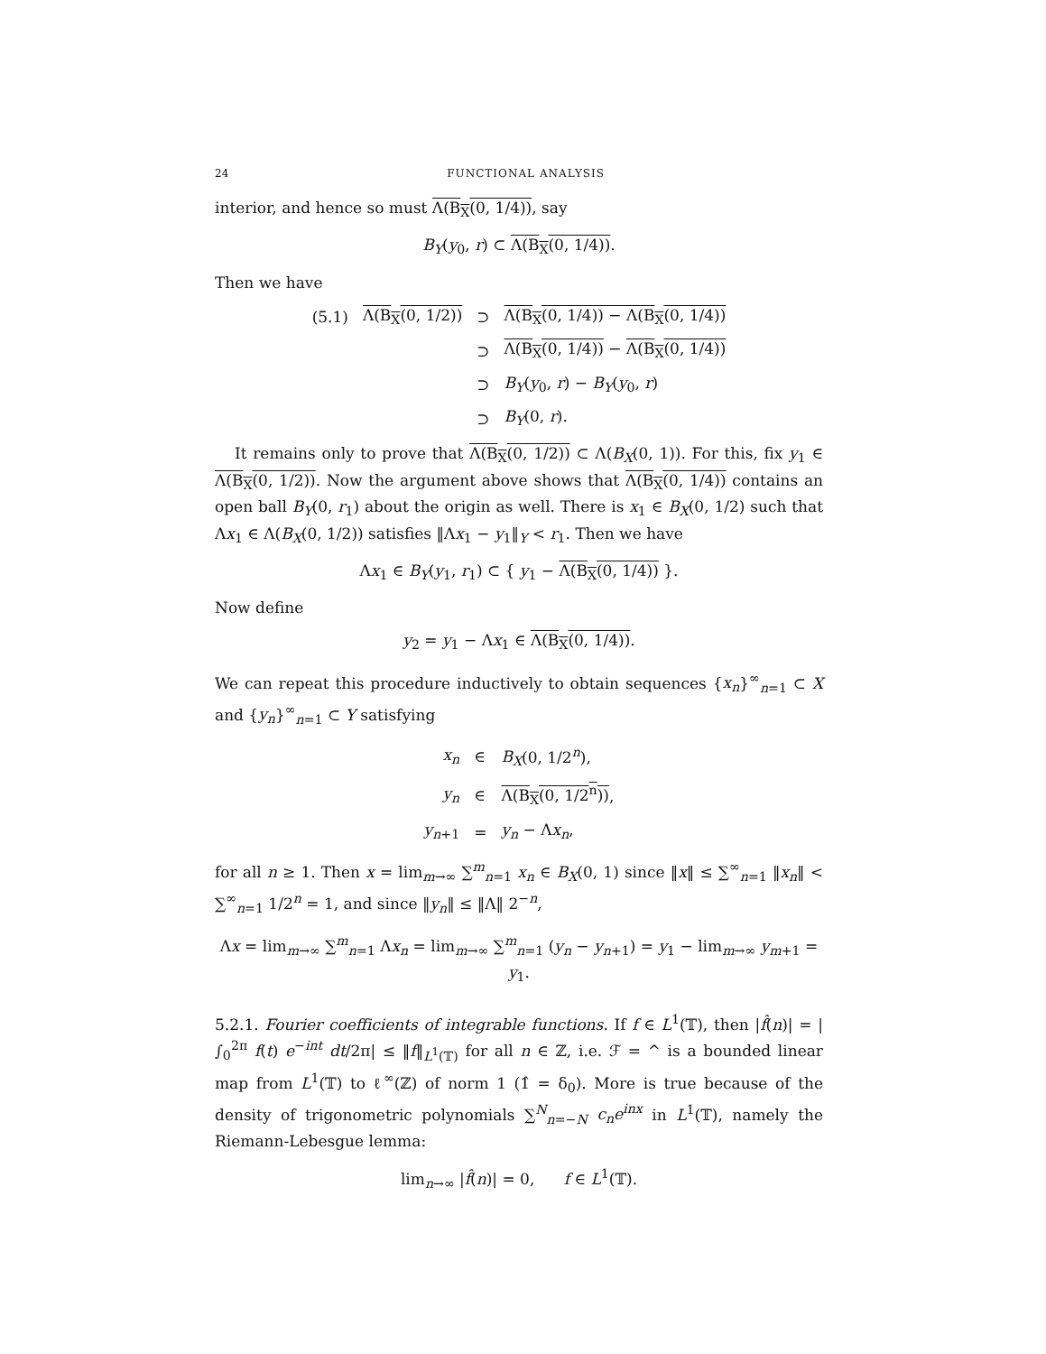24 FUNCTIONAL ANALYSIS
interior, and hence so must Λ(B<sub>X</sub>(0, 1/4)), say
B<sub>Y</sub>(y<sub>0</sub>, r) ⊂ Λ(B<sub>X</sub>(0, 1/4)).
Then we have
| (5.1) | Λ(B<sub>X</sub>(0, 1/2)) | ⊃ | Λ(B<sub>X</sub>(0, 1/4)) − Λ(B<sub>X</sub>(0, 1/4)) |
| | | ⊃ | Λ(B<sub>X</sub>(0, 1/4)) − Λ(B<sub>X</sub>(0, 1/4)) |
| | | ⊃ | B<sub>Y</sub> ( y<sub>0</sub>, r ) − B<sub>Y</sub> ( y<sub>0</sub>, r ) |
| | | ⊃ | B<sub>Y</sub> (0, r ). |
It remains only to prove that Λ(B<sub>X</sub>(0, 1/2)) ⊂ Λ(B<sub>X</sub>(0, 1)). For this, fix y<sub>1</sub> ∈ Λ(B<sub>X</sub>(0, 1/2)). Now the argument above shows that Λ(B<sub>X</sub>(0, 1/4)) contains an open ball B<sub>Y</sub>(0, r<sub>1</sub>) about the origin as well. There is x<sub>1</sub> ∈ B<sub>X</sub>(0, 1/2) such that Λx<sub>1</sub> ∈ Λ(B<sub>X</sub>(0, 1/2)) satisfies ‖Λx<sub>1</sub> − y<sub>1</sub>‖<sub>Y</sub> < r<sub>1</sub>. Then we have
Λx<sub>1</sub> ∈ B<sub>Y</sub>(y<sub>1</sub>, r<sub>1</sub>) ⊂ { y<sub>1</sub> − Λ(B<sub>X</sub>(0, 1/4)) }.
Now define
y<sub>2</sub> = y<sub>1</sub> − Λx<sub>1</sub> ∈ Λ(B<sub>X</sub>(0, 1/4)).
We can repeat this procedure inductively to obtain sequences {x<sub>n</sub>}<sup>∞</sup><sub>n=1</sub> ⊂ X and {y<sub>n</sub>}<sup>∞</sup><sub>n=1</sub> ⊂ Y satisfying
| x<sub>n</sub> | ∈ | B<sub>X</sub> (0, 1/2<sup>n</sup>), |
| y<sub>n</sub> | ∈ | Λ(B<sub>X</sub>(0, 1/2<sup>n</sup>)) , |
| y<sub>n+1</sub> | = | y<sub>n</sub> − Λ x<sub>n</sub> , |
for all n ≥ 1. Then x = lim<sub>m→∞</sub> ∑<sup>m</sup><sub>n=1</sub> x<sub>n</sub> ∈ B<sub>X</sub>(0, 1) since ‖x‖ ≤ ∑<sup>∞</sup><sub>n=1</sub> ‖x<sub>n</sub>‖ < ∑<sup>∞</sup><sub>n=1</sub> 1/2<sup>n</sup> = 1, and since ‖y<sub>n</sub>‖ ≤ ‖Λ‖ 2<sup>−n</sup>,
Λx = lim<sub>m→∞</sub> ∑<sup>m</sup><sub>n=1</sub> Λx<sub>n</sub> = lim<sub>m→∞</sub> ∑<sup>m</sup><sub>n=1</sub> (y<sub>n</sub> − y<sub>n+1</sub>) = y<sub>1</sub> − lim<sub>m→∞</sub> y<sub>m+1</sub> = y<sub>1</sub>.
5.2.1. Fourier coefficients of integrable functions. If f ∈ L<sup>1</sup>(𝕋), then |f̂(n)| = |∫<sub>0</sub><sup>2π</sup> f(t) e<sup>−int</sup> dt/2π| ≤ ‖f‖<sub>L<sup>1</sup>(𝕋)</sub> for all n ∈ ℤ, i.e. ℱ = ^ is a bounded linear map from L<sup>1</sup>(𝕋) to ℓ<sup>∞</sup>(ℤ) of norm 1 (1̂ = δ<sub>0</sub>). More is true because of the density of trigonometric polynomials ∑<sup>N</sup><sub>n=−N</sub> c<sub>n</sub>e<sup>inx</sup> in L<sup>1</sup>(𝕋), namely the Riemann-Lebesgue lemma:
lim<sub>n→∞</sub> |f̂(n)| = 0, f ∈ L<sup>1</sup>(𝕋).